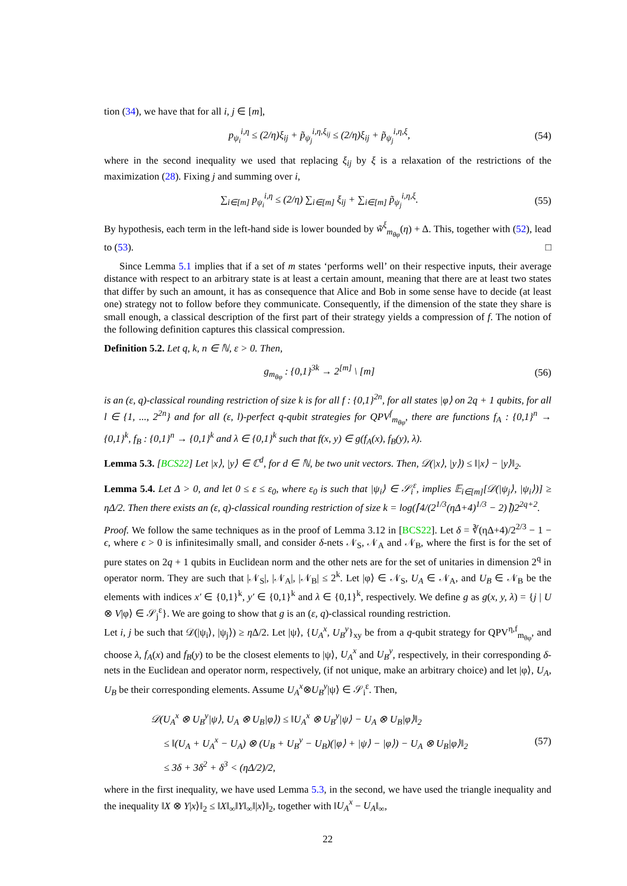tion (34), we have that for all i, j ∈ [m],
p<sub>ψ<sub>i</sub></sub><sup>i,η</sup> ≤ (2/η)ξ<sub>ij</sub> + p̃<sub>ψ<sub>j</sub></sub><sup>i,η,ξ<sub>ij</sub></sup> ≤ (2/η)ξ<sub>ij</sub> + p̃<sub>ψ<sub>j</sub></sub><sup>i,η,ξ</sup>, (54)
where in the second inequality we used that replacing ξ<sub>ij</sub> by ξ is a relaxation of the restrictions of the maximization (28). Fixing j and summing over i,
∑<sub>i∈[m]</sub> p<sub>ψ<sub>i</sub></sub><sup>i,η</sup> ≤ (2/η) ∑<sub>i∈[m]</sub> ξ<sub>ij</sub> + ∑<sub>i∈[m]</sub> p̃<sub>ψ<sub>j</sub></sub><sup>i,η,ξ</sup>. (55)
By hypothesis, each term in the left-hand side is lower bounded by w̃<sup>ξ</sup><sub>m<sub>θφ</sub></sub>(η) + Δ. This, together with (52), lead to (53). □
Since Lemma 5.1 implies that if a set of m states ‘performs well’ on their respective inputs, their average distance with respect to an arbitrary state is at least a certain amount, meaning that there are at least two states that differ by such an amount, it has as consequence that Alice and Bob in some sense have to decide (at least one) strategy not to follow before they communicate. Consequently, if the dimension of the state they share is small enough, a classical description of the first part of their strategy yields a compression of f. The notion of the following definition captures this classical compression.
Definition 5.2. Let q, k, n ∈ ℕ, ε > 0. Then,
g<sub>m<sub>θφ</sub></sub> : {0,1}<sup>3k</sup> → 2<sup>[m]</sup> \ [m] (56)
is an (ε, q)-classical rounding restriction of size k is for all f : {0,1}<sup>2n</sup>, for all states |φ⟩ on 2q + 1 qubits, for all l ∈ {1, ..., 2<sup>2n</sup>} and for all (ε, l)-perfect q-qubit strategies for QPV<sup>f</sup><sub>m<sub>θφ</sub></sub>, there are functions f<sub>A</sub> : {0,1}<sup>n</sup> → {0,1}<sup>k</sup>, f<sub>B</sub> : {0,1}<sup>n</sup> → {0,1}<sup>k</sup> and λ ∈ {0,1}<sup>k</sup> such that f(x, y) ∈ g(f<sub>A</sub>(x), f<sub>B</sub>(y), λ).
Lemma 5.3. [BCS22] Let |x⟩, |y⟩ ∈ ℂ<sup>d</sup>, for d ∈ ℕ, be two unit vectors. Then, 𝒟(|x⟩, |y⟩) ≤ ‖|x⟩ − |y⟩‖<sub>2</sub>.
Lemma 5.4. Let Δ > 0, and let 0 ≤ ε ≤ ε<sub>0</sub>, where ε<sub>0</sub> is such that |ψ<sub>i</sub>⟩ ∈ 𝒮<sub>i</sub><sup>ε</sup>, implies 𝔼<sub>i∈[m]</sub>[𝒟(|ψ<sub>j</sub>⟩, |ψ<sub>i</sub>⟩)] ≥ ηΔ/2. Then there exists an (ε, q)-classical rounding restriction of size k = log(⌈4/(2<sup>1/3</sup>(ηΔ+4)<sup>1/3</sup> − 2)⌉)2<sup>2q+2</sup>.
Proof. We follow the same techniques as in the proof of Lemma 3.12 in [BCS22]. Let δ = ∛(ηΔ+4)/2<sup>2/3</sup> − 1 − ϵ, where ϵ > 0 is infinitesimally small, and consider δ-nets 𝒩<sub>S</sub>, 𝒩<sub>A</sub> and 𝒩<sub>B</sub>, where the first is for the set of pure states on 2q + 1 qubits in Euclidean norm and the other nets are for the set of unitaries in dimension 2<sup>q</sup> in operator norm. They are such that |𝒩<sub>S</sub>|, |𝒩<sub>A</sub>|, |𝒩<sub>B</sub>| ≤ 2<sup>k</sup>. Let |φ⟩ ∈ 𝒩<sub>S</sub>, U<sub>A</sub> ∈ 𝒩<sub>A</sub>, and U<sub>B</sub> ∈ 𝒩<sub>B</sub> be the elements with indices x′ ∈ {0,1}<sup>k</sup>, y′ ∈ {0,1}<sup>k</sup> and λ ∈ {0,1}<sup>k</sup>, respectively. We define g as g(x, y, λ) = {j | U ⊗ V|φ⟩ ∈ 𝒮<sub>j</sub><sup>ε</sup>}. We are going to show that g is an (ε, q)-classical rounding restriction.
Let i, j be such that 𝒟(|ψ<sub>i</sub>⟩, |ψ<sub>j</sub>⟩) ≥ η Δ/2. Let |ψ⟩, {U<sub>A</sub><sup>x</sup>, U<sub>B</sub><sup>y</sup>}<sub>xy</sub> be from a q-qubit strategy for QPV<sup>η,f</sup><sub>m<sub>θφ</sub></sub>, and choose λ, f<sub>A</sub>(x) and f<sub>B</sub>(y) to be the closest elements to |ψ⟩, U<sub>A</sub><sup>x</sup> and U<sub>B</sub><sup>y</sup>, respectively, in their corresponding δ-nets in the Euclidean and operator norm, respectively, (if not unique, make an arbitrary choice) and let |φ⟩, U<sub>A</sub>, U<sub>B</sub> be their corresponding elements. Assume U<sub>A</sub><sup>x</sup>⊗U<sub>B</sub><sup>y</sup>|ψ⟩ ∈ 𝒮<sub>i</sub><sup>ε</sup>. Then,
𝒟(U<sub>A</sub><sup>x</sup> ⊗ U<sub>B</sub><sup>y</sup>|ψ⟩, U<sub>A</sub> ⊗ U<sub>B</sub>|φ⟩) ≤ ‖U<sub>A</sub><sup>x</sup> ⊗ U<sub>B</sub><sup>y</sup>|ψ⟩ − U<sub>A</sub> ⊗ U<sub>B</sub>|φ⟩‖<sub>2</sub>
≤ ‖(U<sub>A</sub> + U<sub>A</sub><sup>x</sup> − U<sub>A</sub>) ⊗ (U<sub>B</sub> + U<sub>B</sub><sup>y</sup> − U<sub>B</sub>)(|φ⟩ + |ψ⟩ − |φ⟩) − U<sub>A</sub> ⊗ U<sub>B</sub>|φ⟩‖<sub>2</sub>
≤ 3δ + 3δ<sup>2</sup> + δ<sup>3</sup> < (ηΔ/2)/2, (57)
where in the first inequality, we have used Lemma 5.3, in the second, we have used the triangle inequality and the inequality ‖X ⊗ Y|x⟩‖<sub>2</sub> ≤ ‖X‖<sub>∞</sub>‖Y‖<sub>∞</sub>‖|x⟩‖<sub>2</sub>, together with ‖U<sub>A</sub><sup>x</sup> − U<sub>A</sub>‖<sub>∞</sub>,
22